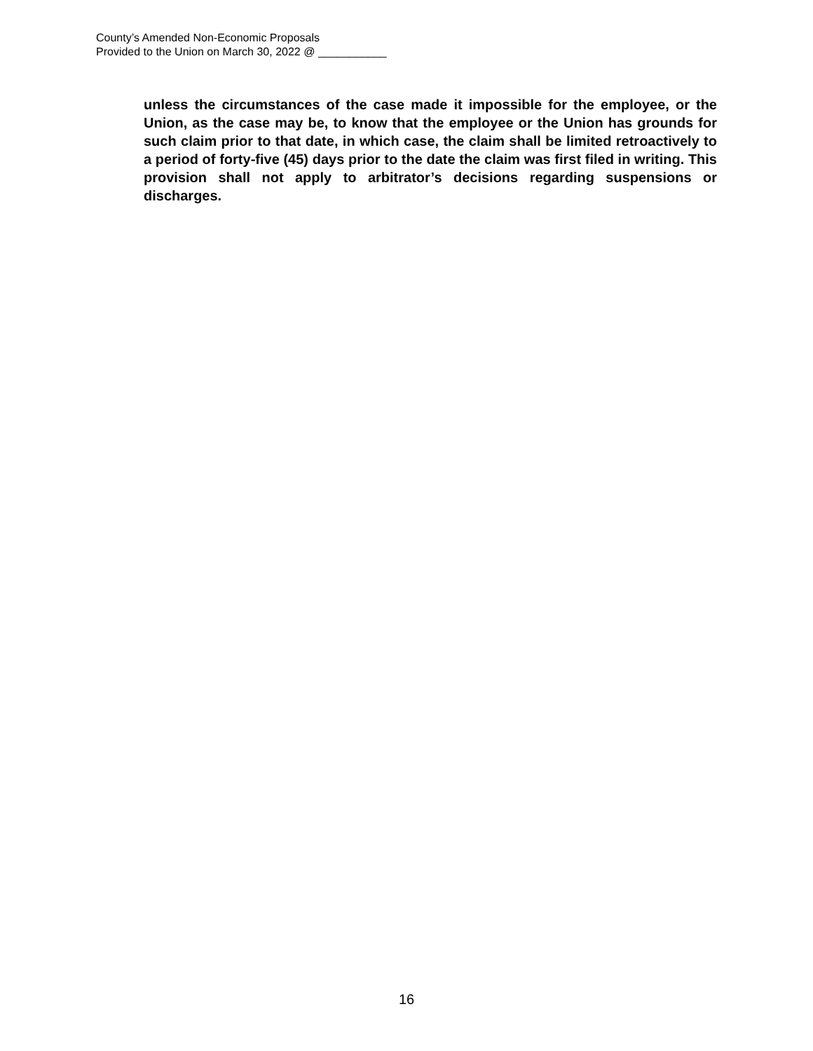County’s Amended Non-Economic Proposals
Provided to the Union on March 30, 2022 @ ___________
unless the circumstances of the case made it impossible for the employee, or the Union, as the case may be, to know that the employee or the Union has grounds for such claim prior to that date, in which case, the claim shall be limited retroactively to a period of forty-five (45) days prior to the date the claim was first filed in writing. This provision shall not apply to arbitrator’s decisions regarding suspensions or discharges.
16